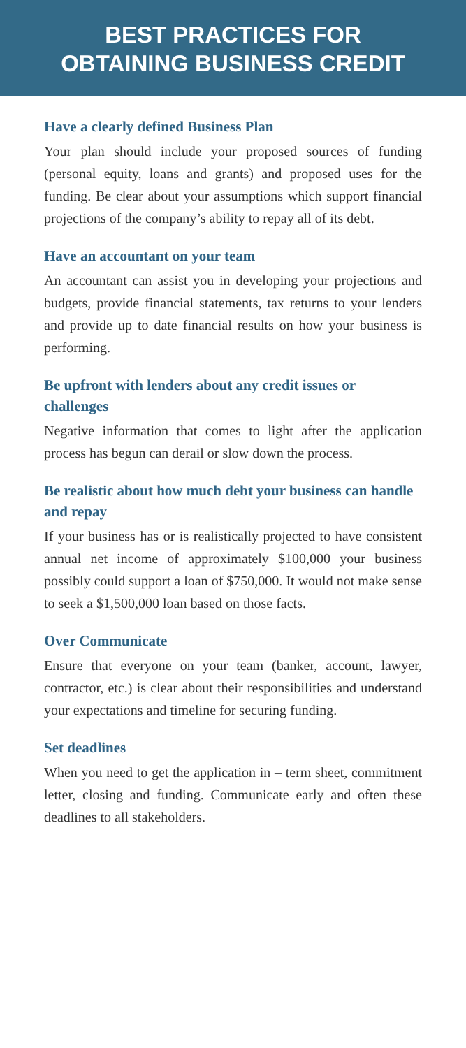BEST PRACTICES FOR
OBTAINING BUSINESS CREDIT
Have a clearly defined Business Plan
Your plan should include your proposed sources of funding (personal equity, loans and grants) and proposed uses for the funding. Be clear about your assumptions which support financial projections of the company’s ability to repay all of its debt.
Have an accountant on your team
An accountant can assist you in developing your projections and budgets, provide financial statements, tax returns to your lenders and provide up to date financial results on how your business is performing.
Be upfront with lenders about any credit issues or challenges
Negative information that comes to light after the application process has begun can derail or slow down the process.
Be realistic about how much debt your business can handle and repay
If your business has or is realistically projected to have consistent annual net income of approximately $100,000 your business possibly could support a loan of $750,000. It would not make sense to seek a $1,500,000 loan based on those facts.
Over Communicate
Ensure that everyone on your team (banker, account, lawyer, contractor, etc.) is clear about their responsibilities and understand your expectations and timeline for securing funding.
Set deadlines
When you need to get the application in – term sheet, commitment letter, closing and funding. Communicate early and often these deadlines to all stakeholders.